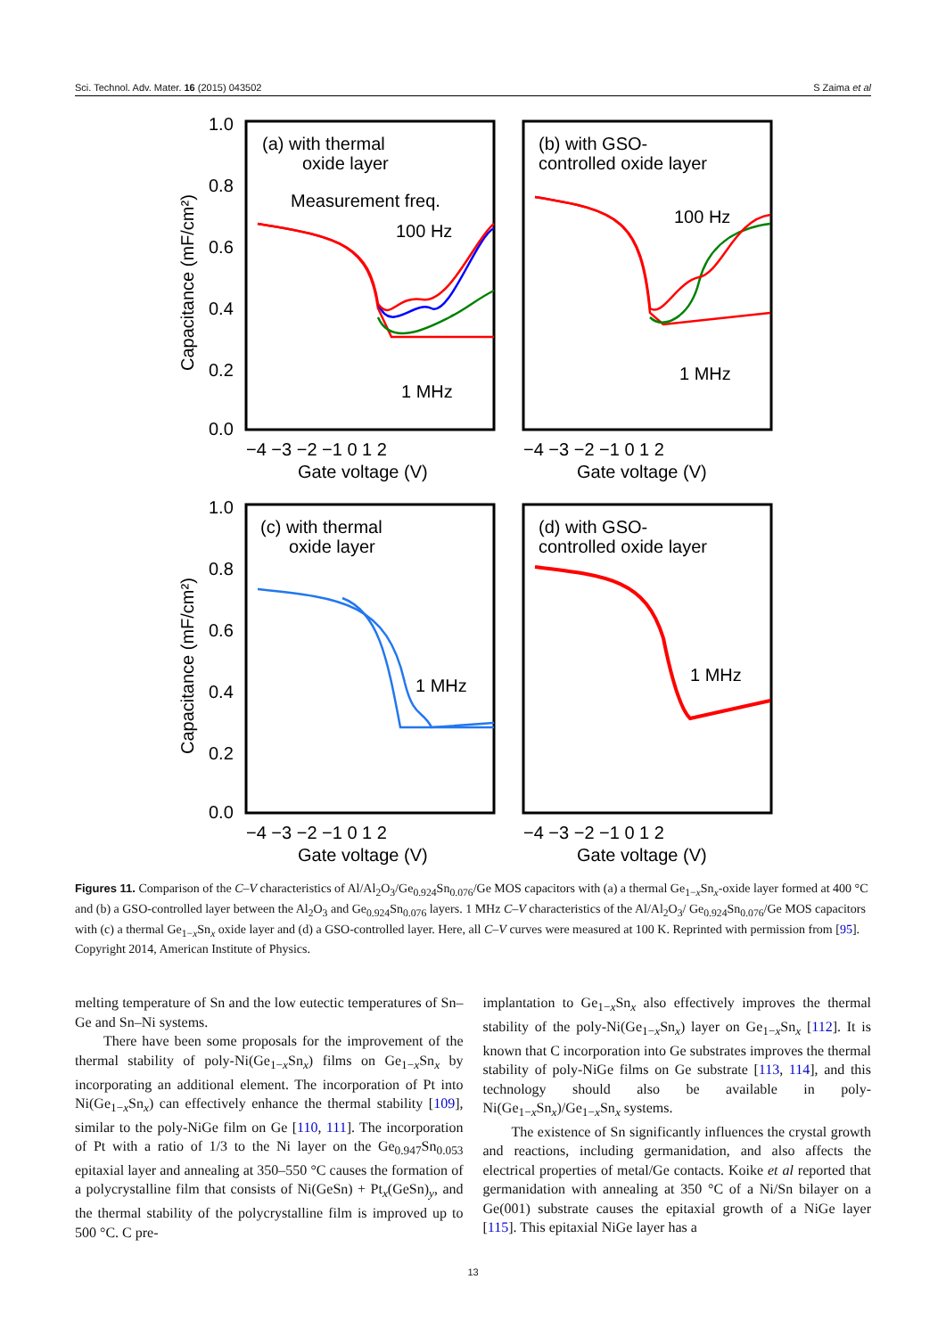Sci. Technol. Adv. Mater. 16 (2015) 043502 S Zaima et al
1.0
0.8
0.6
0.4
0.2
0.0
1.0
0.8
0.6
0.4
0.2
0.0
−4 −3 −2 −1 0 1 2
−4 −3 −2 −1 0 1 2
−4 −3 −2 −1 0 1 2
−4 −3 −2 −1 0 1 2
Gate voltage (V)
Gate voltage (V)
Gate voltage (V)
Gate voltage (V)
(a) with thermal
oxide layer
Measurement freq.
100 Hz
1 MHz
(b) with GSO-
controlled oxide layer
100 Hz
1 MHz
(c) with thermal
oxide layer
1 MHz
(d) with GSO-
controlled oxide layer
1 MHz
Capacitance (mF/cm²)
Capacitance (mF/cm²)
Figures 11. Comparison of the C–V characteristics of Al/Al<sub>2</sub>O<sub>3</sub>/Ge<sub>0.924</sub>Sn<sub>0.076</sub>/Ge MOS capacitors with (a) a thermal Ge<sub>1−x</sub>Sn<sub>x</sub>-oxide layer formed at 400 °C and (b) a GSO-controlled layer between the Al<sub>2</sub>O<sub>3</sub> and Ge<sub>0.924</sub>Sn<sub>0.076</sub> layers. 1 MHz C–V characteristics of the Al/Al<sub>2</sub>O<sub>3</sub>/ Ge<sub>0.924</sub>Sn<sub>0.076</sub>/Ge MOS capacitors with (c) a thermal Ge<sub>1−x</sub>Sn<sub>x</sub> oxide layer and (d) a GSO-controlled layer. Here, all C–V curves were measured at 100 K. Reprinted with permission from [95]. Copyright 2014, American Institute of Physics.
melting temperature of Sn and the low eutectic temperatures of Sn–Ge and Sn–Ni systems.
There have been some proposals for the improvement of the thermal stability of poly-Ni(Ge<sub>1−x</sub>Sn<sub>x</sub>) films on Ge<sub>1−x</sub>Sn<sub>x</sub> by incorporating an additional element. The incorporation of Pt into Ni(Ge<sub>1−x</sub>Sn<sub>x</sub>) can effectively enhance the thermal stability [109], similar to the poly-NiGe film on Ge [110, 111]. The incorporation of Pt with a ratio of 1/3 to the Ni layer on the Ge<sub>0.947</sub>Sn<sub>0.053</sub> epitaxial layer and annealing at 350–550 °C causes the formation of a polycrystalline film that consists of Ni(GeSn) + Pt<sub>x</sub>(GeSn)<sub>y</sub>, and the thermal stability of the polycrystalline film is improved up to 500 °C. C pre-
implantation to Ge<sub>1−x</sub>Sn<sub>x</sub> also effectively improves the thermal stability of the poly-Ni(Ge<sub>1−x</sub>Sn<sub>x</sub>) layer on Ge<sub>1−x</sub>Sn<sub>x</sub> [112]. It is known that C incorporation into Ge substrates improves the thermal stability of poly-NiGe films on Ge substrate [113, 114], and this technology should also be available in poly-Ni(Ge<sub>1−x</sub>Sn<sub>x</sub>)/Ge<sub>1−x</sub>Sn<sub>x</sub> systems.
The existence of Sn significantly influences the crystal growth and reactions, including germanidation, and also affects the electrical properties of metal/Ge contacts. Koike et al reported that germanidation with annealing at 350 °C of a Ni/Sn bilayer on a Ge(001) substrate causes the epitaxial growth of a NiGe layer [115]. This epitaxial NiGe layer has a
13